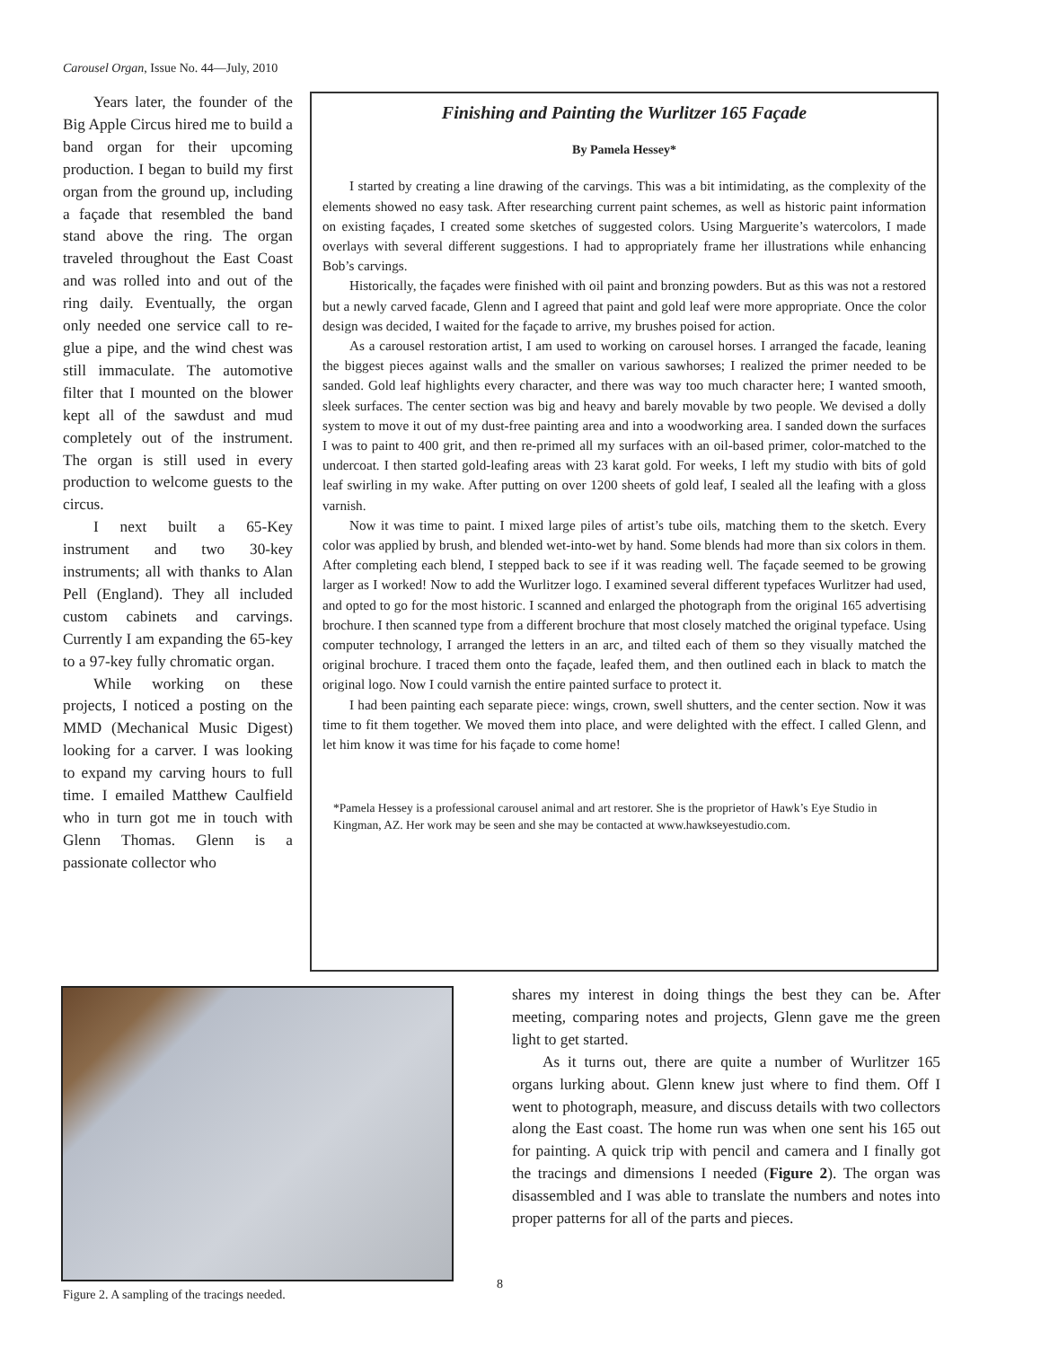Carousel Organ, Issue No. 44—July, 2010
Years later, the founder of the Big Apple Circus hired me to build a band organ for their upcoming production. I began to build my first organ from the ground up, including a façade that resembled the band stand above the ring. The organ traveled throughout the East Coast and was rolled into and out of the ring daily. Eventually, the organ only needed one service call to re-glue a pipe, and the wind chest was still immaculate. The automotive filter that I mounted on the blower kept all of the sawdust and mud completely out of the instrument. The organ is still used in every production to welcome guests to the circus.
I next built a 65-Key instrument and two 30-key instruments; all with thanks to Alan Pell (England). They all included custom cabinets and carvings. Currently I am expanding the 65-key to a 97-key fully chromatic organ.
While working on these projects, I noticed a posting on the MMD (Mechanical Music Digest) looking for a carver. I was looking to expand my carving hours to full time. I emailed Matthew Caulfield who in turn got me in touch with Glenn Thomas. Glenn is a passionate collector who
Finishing and Painting the Wurlitzer 165 Façade
By Pamela Hessey*
I started by creating a line drawing of the carvings. This was a bit intimidating, as the complexity of the elements showed no easy task. After researching current paint schemes, as well as historic paint information on existing façades, I created some sketches of suggested colors. Using Marguerite’s watercolors, I made overlays with several different suggestions. I had to appropriately frame her illustrations while enhancing Bob’s carvings.
Historically, the façades were finished with oil paint and bronzing powders. But as this was not a restored but a newly carved facade, Glenn and I agreed that paint and gold leaf were more appropriate. Once the color design was decided, I waited for the façade to arrive, my brushes poised for action.
As a carousel restoration artist, I am used to working on carousel horses. I arranged the facade, leaning the biggest pieces against walls and the smaller on various sawhorses; I realized the primer needed to be sanded. Gold leaf highlights every character, and there was way too much character here; I wanted smooth, sleek surfaces. The center section was big and heavy and barely movable by two people. We devised a dolly system to move it out of my dust-free painting area and into a woodworking area. I sanded down the surfaces I was to paint to 400 grit, and then re-primed all my surfaces with an oil-based primer, color-matched to the undercoat. I then started gold-leafing areas with 23 karat gold. For weeks, I left my studio with bits of gold leaf swirling in my wake. After putting on over 1200 sheets of gold leaf, I sealed all the leafing with a gloss varnish.
Now it was time to paint. I mixed large piles of artist’s tube oils, matching them to the sketch. Every color was applied by brush, and blended wet-into-wet by hand. Some blends had more than six colors in them. After completing each blend, I stepped back to see if it was reading well. The façade seemed to be growing larger as I worked! Now to add the Wurlitzer logo. I examined several different typefaces Wurlitzer had used, and opted to go for the most historic. I scanned and enlarged the photograph from the original 165 advertising brochure. I then scanned type from a different brochure that most closely matched the original typeface. Using computer technology, I arranged the letters in an arc, and tilted each of them so they visually matched the original brochure. I traced them onto the façade, leafed them, and then outlined each in black to match the original logo. Now I could varnish the entire painted surface to protect it.
I had been painting each separate piece: wings, crown, swell shutters, and the center section. Now it was time to fit them together. We moved them into place, and were delighted with the effect. I called Glenn, and let him know it was time for his façade to come home!
*Pamela Hessey is a professional carousel animal and art restorer. She is the proprietor of Hawk’s Eye Studio in Kingman, AZ. Her work may be seen and she may be contacted at www.hawkseyestudio.com.
Figure 2. A sampling of the tracings needed.
shares my interest in doing things the best they can be. After meeting, comparing notes and projects, Glenn gave me the green light to get started.
As it turns out, there are quite a number of Wurlitzer 165 organs lurking about. Glenn knew just where to find them. Off I went to photograph, measure, and discuss details with two collectors along the East coast. The home run was when one sent his 165 out for painting. A quick trip with pencil and camera and I finally got the tracings and dimensions I needed (Figure 2). The organ was disassembled and I was able to translate the numbers and notes into proper patterns for all of the parts and pieces.
8